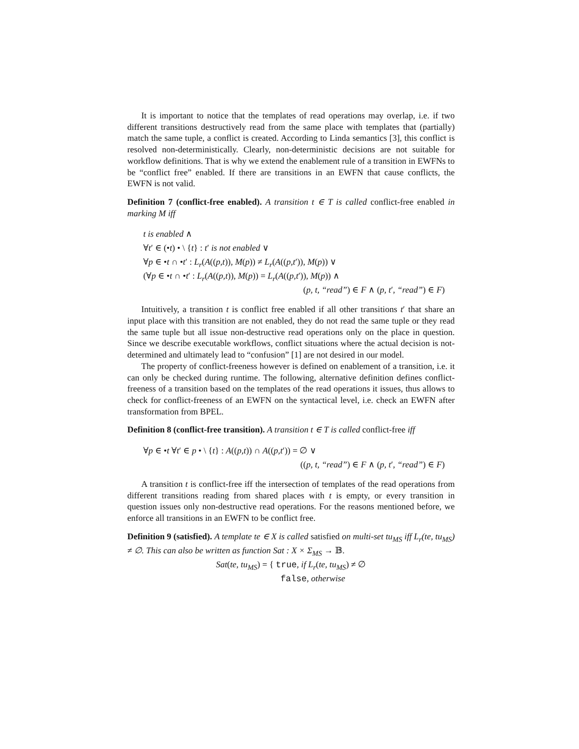It is important to notice that the templates of read operations may overlap, i.e. if two different transitions destructively read from the same place with templates that (partially) match the same tuple, a conflict is created. According to Linda semantics [3], this conflict is resolved non-deterministically. Clearly, non-deterministic decisions are not suitable for workflow definitions. That is why we extend the enablement rule of a transition in EWFNs to be “conflict free” enabled. If there are transitions in an EWFN that cause conflicts, the EWFN is not valid.
Definition 7 (conflict-free enabled). A transition t ∈ T is called conflict-free enabled in marking M iff
t is enabled ∧
∀t′ ∈ (•t) • \ {t} : t′ is not enabled ∨
∀p ∈ •t ∩ •t′ : L<sub>r</sub>(A((p,t)), M(p)) ≠ L<sub>r</sub>(A((p,t′)), M(p)) ∨
(∀p ∈ •t ∩ •t′ : L<sub>r</sub>(A((p,t)), M(p)) = L<sub>r</sub>(A((p,t′)), M(p)) ∧
(p, t, “read”) ∈ F ∧ (p, t′, “read”) ∈ F)
Intuitively, a transition t is conflict free enabled if all other transitions t′ that share an input place with this transition are not enabled, they do not read the same tuple or they read the same tuple but all issue non-destructive read operations only on the place in question. Since we describe executable workflows, conflict situations where the actual decision is not-determined and ultimately lead to “confusion” [1] are not desired in our model.
The property of conflict-freeness however is defined on enablement of a transition, i.e. it can only be checked during runtime. The following, alternative definition defines conflict-freeness of a transition based on the templates of the read operations it issues, thus allows to check for conflict-freeness of an EWFN on the syntactical level, i.e. check an EWFN after transformation from BPEL.
Definition 8 (conflict-free transition). A transition t ∈ T is called conflict-free iff
∀p ∈ •t ∀t′ ∈ p • \ {t} : A((p,t)) ∩ A((p,t′)) = ∅ ∨
((p, t, “read”) ∈ F ∧ (p, t′, “read”) ∈ F)
A transition t is conflict-free iff the intersection of templates of the read operations from different transitions reading from shared places with t is empty, or every transition in question issues only non-destructive read operations. For the reasons mentioned before, we enforce all transitions in an EWFN to be conflict free.
Definition 9 (satisfied). A template te ∈ X is called satisfied on multi-set tu<sub>MS</sub> iff L<sub>r</sub>(te, tu<sub>MS</sub>) ≠ ∅. This can also be written as function Sat : X × Σ<sub>MS</sub> → 𝔹.
Sat(te, tu<sub>MS</sub>) = { true, if L<sub>r</sub>(te, tu<sub>MS</sub>) ≠ ∅
false, otherwise